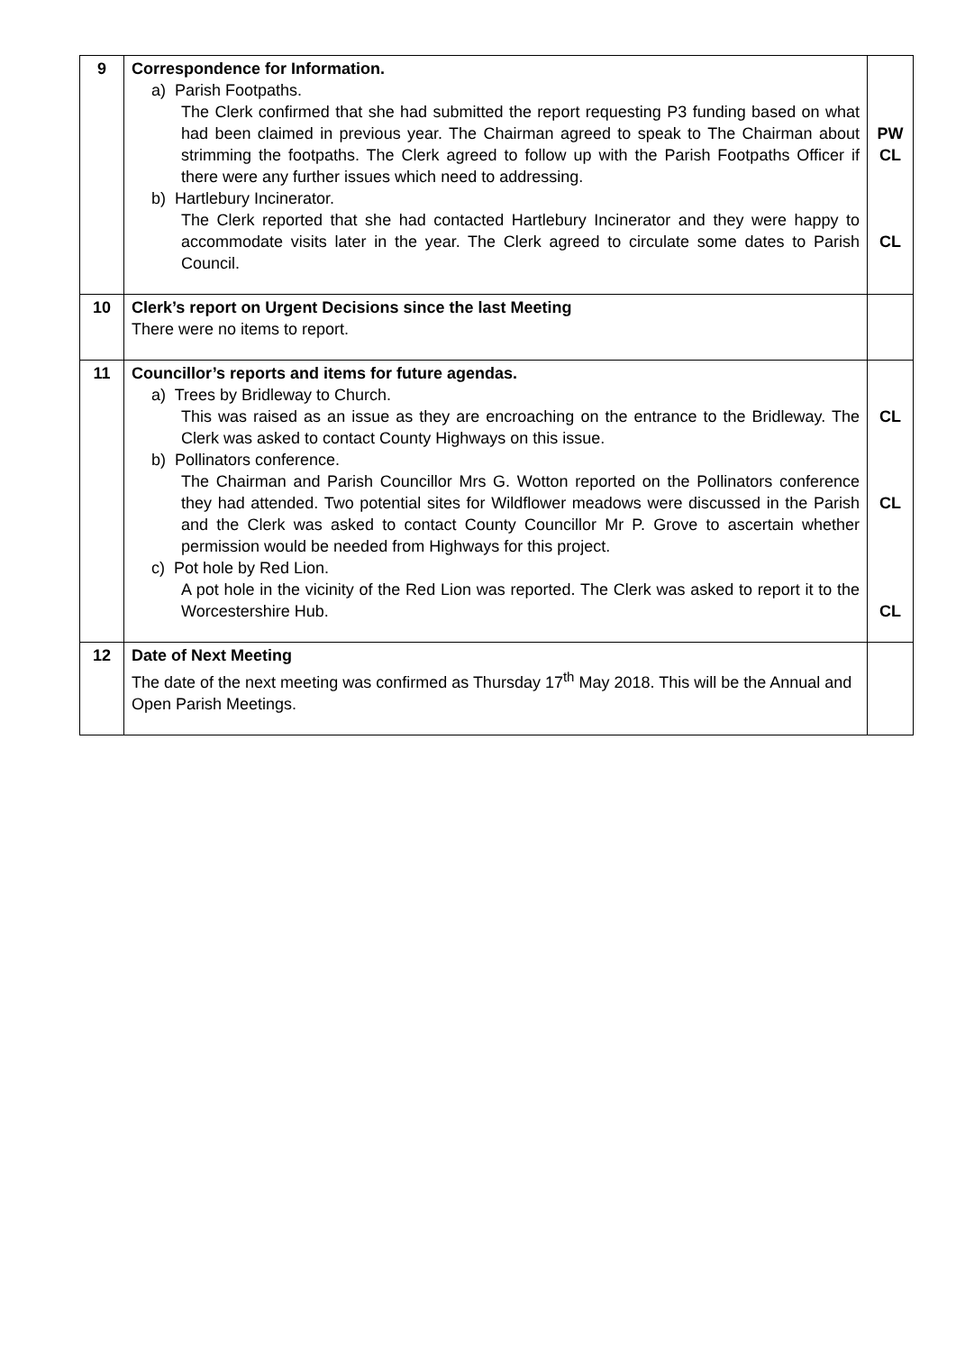| 9 | Correspondence for Information. a) Parish Footpaths. The Clerk confirmed that she had submitted the report requesting P3 funding based on what had been claimed in previous year. The Chairman agreed to speak to The Chairman about strimming the footpaths. The Clerk agreed to follow up with the Parish Footpaths Officer if there were any further issues which need to addressing. b) Hartlebury Incinerator. The Clerk reported that she had contacted Hartlebury Incinerator and they were happy to accommodate visits later in the year. The Clerk agreed to circulate some dates to Parish Council. | PW CL CL |
| 10 | Clerk’s report on Urgent Decisions since the last Meeting There were no items to report. | |
| 11 | Councillor’s reports and items for future agendas. a) Trees by Bridleway to Church. This was raised as an issue as they are encroaching on the entrance to the Bridleway. The Clerk was asked to contact County Highways on this issue. b) Pollinators conference. The Chairman and Parish Councillor Mrs G. Wotton reported on the Pollinators conference they had attended. Two potential sites for Wildflower meadows were discussed in the Parish and the Clerk was asked to contact County Councillor Mr P. Grove to ascertain whether permission would be needed from Highways for this project. c) Pot hole by Red Lion. A pot hole in the vicinity of the Red Lion was reported. The Clerk was asked to report it to the Worcestershire Hub. | CL CL CL |
| 12 | Date of Next Meeting The date of the next meeting was confirmed as Thursday 17<sup>th</sup> May 2018. This will be the Annual and Open Parish Meetings. | |